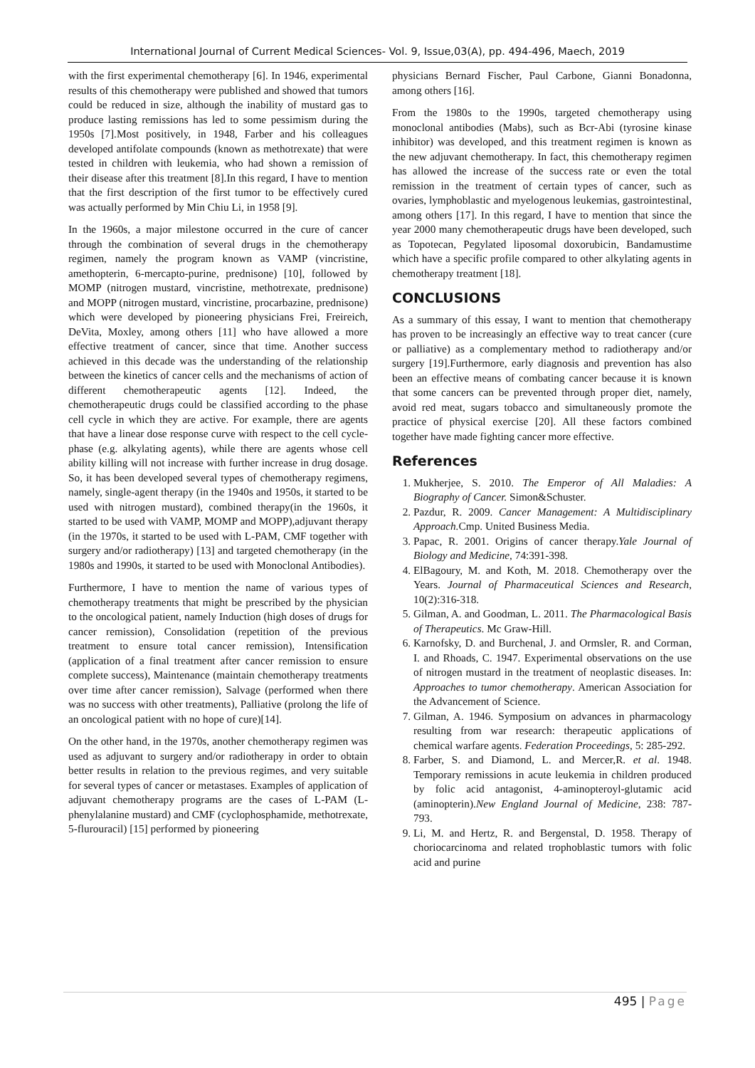International Journal of Current Medical Sciences- Vol. 9, Issue,03(A), pp. 494-496, Maech, 2019
with the first experimental chemotherapy [6]. In 1946, experimental results of this chemotherapy were published and showed that tumors could be reduced in size, although the inability of mustard gas to produce lasting remissions has led to some pessimism during the 1950s [7].Most positively, in 1948, Farber and his colleagues developed antifolate compounds (known as methotrexate) that were tested in children with leukemia, who had shown a remission of their disease after this treatment [8].In this regard, I have to mention that the first description of the first tumor to be effectively cured was actually performed by Min Chiu Li, in 1958 [9].
In the 1960s, a major milestone occurred in the cure of cancer through the combination of several drugs in the chemotherapy regimen, namely the program known as VAMP (vincristine, amethopterin, 6-mercapto-purine, prednisone) [10], followed by MOMP (nitrogen mustard, vincristine, methotrexate, prednisone) and MOPP (nitrogen mustard, vincristine, procarbazine, prednisone) which were developed by pioneering physicians Frei, Freireich, DeVita, Moxley, among others [11] who have allowed a more effective treatment of cancer, since that time. Another success achieved in this decade was the understanding of the relationship between the kinetics of cancer cells and the mechanisms of action of different chemotherapeutic agents [12]. Indeed, the chemotherapeutic drugs could be classified according to the phase cell cycle in which they are active. For example, there are agents that have a linear dose response curve with respect to the cell cycle-phase (e.g. alkylating agents), while there are agents whose cell ability killing will not increase with further increase in drug dosage. So, it has been developed several types of chemotherapy regimens, namely, single-agent therapy (in the 1940s and 1950s, it started to be used with nitrogen mustard), combined therapy(in the 1960s, it started to be used with VAMP, MOMP and MOPP),adjuvant therapy (in the 1970s, it started to be used with L-PAM, CMF together with surgery and/or radiotherapy) [13] and targeted chemotherapy (in the 1980s and 1990s, it started to be used with Monoclonal Antibodies).
Furthermore, I have to mention the name of various types of chemotherapy treatments that might be prescribed by the physician to the oncological patient, namely Induction (high doses of drugs for cancer remission), Consolidation (repetition of the previous treatment to ensure total cancer remission), Intensification (application of a final treatment after cancer remission to ensure complete success), Maintenance (maintain chemotherapy treatments over time after cancer remission), Salvage (performed when there was no success with other treatments), Palliative (prolong the life of an oncological patient with no hope of cure)[14].
On the other hand, in the 1970s, another chemotherapy regimen was used as adjuvant to surgery and/or radiotherapy in order to obtain better results in relation to the previous regimes, and very suitable for several types of cancer or metastases. Examples of application of adjuvant chemotherapy programs are the cases of L-PAM (L-phenylalanine mustard) and CMF (cyclophosphamide, methotrexate, 5-flurouracil) [15] performed by pioneering
physicians Bernard Fischer, Paul Carbone, Gianni Bonadonna, among others [16].
From the 1980s to the 1990s, targeted chemotherapy using monoclonal antibodies (Mabs), such as Bcr-Abi (tyrosine kinase inhibitor) was developed, and this treatment regimen is known as the new adjuvant chemotherapy. In fact, this chemotherapy regimen has allowed the increase of the success rate or even the total remission in the treatment of certain types of cancer, such as ovaries, lymphoblastic and myelogenous leukemias, gastrointestinal, among others [17]. In this regard, I have to mention that since the year 2000 many chemotherapeutic drugs have been developed, such as Topotecan, Pegylated liposomal doxorubicin, Bandamustime which have a specific profile compared to other alkylating agents in chemotherapy treatment [18].
CONCLUSIONS
As a summary of this essay, I want to mention that chemotherapy has proven to be increasingly an effective way to treat cancer (cure or palliative) as a complementary method to radiotherapy and/or surgery [19].Furthermore, early diagnosis and prevention has also been an effective means of combating cancer because it is known that some cancers can be prevented through proper diet, namely, avoid red meat, sugars tobacco and simultaneously promote the practice of physical exercise [20]. All these factors combined together have made fighting cancer more effective.
References
1. Mukherjee, S. 2010. The Emperor of All Maladies: A Biography of Cancer. Simon&Schuster.
2. Pazdur, R. 2009. Cancer Management: A Multidisciplinary Approach. Cmp. United Business Media.
3. Papac, R. 2001. Origins of cancer therapy.Yale Journal of Biology and Medicine, 74:391-398.
4. ElBagoury, M. and Koth, M. 2018. Chemotherapy over the Years. Journal of Pharmaceutical Sciences and Research, 10(2):316-318.
5. Gilman, A. and Goodman, L. 2011. The Pharmacological Basis of Therapeutics. Mc Graw-Hill.
6. Karnofsky, D. and Burchenal, J. and Ormsler, R. and Corman, I. and Rhoads, C. 1947. Experimental observations on the use of nitrogen mustard in the treatment of neoplastic diseases. In: Approaches to tumor chemotherapy. American Association for the Advancement of Science.
7. Gilman, A. 1946. Symposium on advances in pharmacology resulting from war research: therapeutic applications of chemical warfare agents. Federation Proceedings, 5: 285-292.
8. Farber, S. and Diamond, L. and Mercer,R. et al. 1948. Temporary remissions in acute leukemia in children produced by folic acid antagonist, 4-aminopteroyl-glutamic acid (aminopterin).New England Journal of Medicine, 238: 787-793.
9. Li, M. and Hertz, R. and Bergenstal, D. 1958. Therapy of choriocarcinoma and related trophoblastic tumors with folic acid and purine
495 | Page